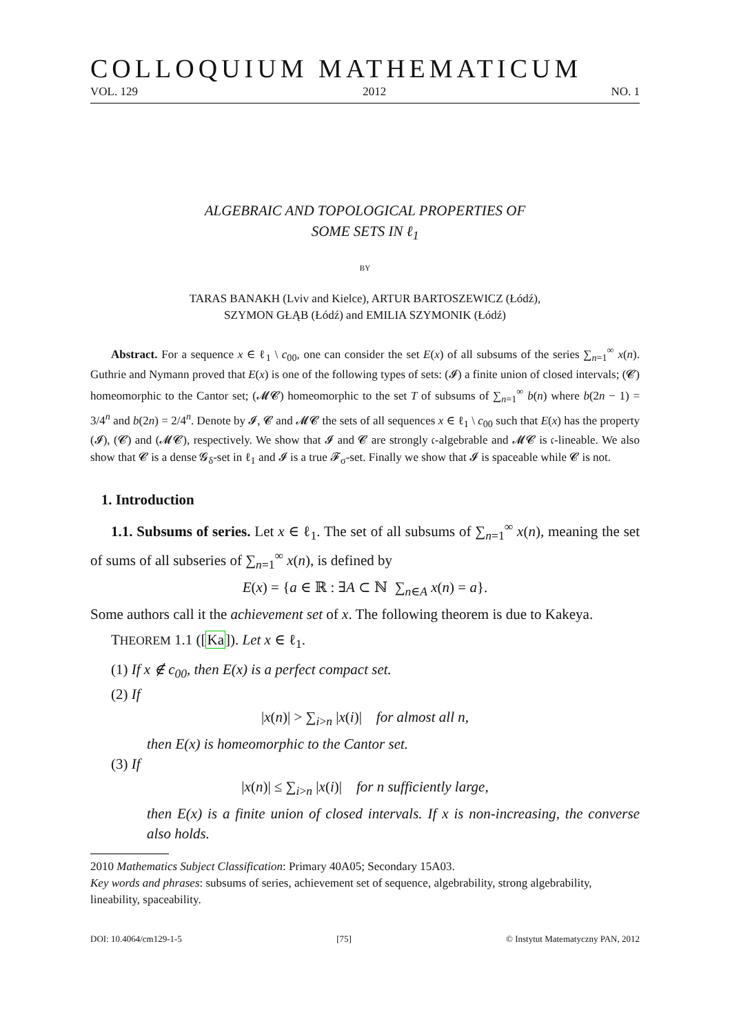COLLOQUIUM MATHEMATICUM
VOL. 129 2012 NO. 1
ALGEBRAIC AND TOPOLOGICAL PROPERTIES OF
SOME SETS IN ℓ<sub>1</sub>
BY
TARAS BANAKH (Lviv and Kielce), ARTUR BARTOSZEWICZ (Łódź),
SZYMON GŁĄB (Łódź) and EMILIA SZYMONIK (Łódź)
Abstract. For a sequence x ∈ ℓ<sub>1</sub> \ c<sub>00</sub>, one can consider the set E(x) of all subsums of the series ∑<sub>n=1</sub><sup>∞</sup> x(n). Guthrie and Nymann proved that E(x) is one of the following types of sets: (𝓘) a finite union of closed intervals; (𝓒) homeomorphic to the Cantor set; (𝓜𝓒) homeomorphic to the set T of subsums of ∑<sub>n=1</sub><sup>∞</sup> b(n) where b(2n − 1) = 3/4<sup>n</sup> and b(2n) = 2/4<sup>n</sup>. Denote by 𝓘, 𝓒 and 𝓜𝓒 the sets of all sequences x ∈ ℓ<sub>1</sub> \ c<sub>00</sub> such that E(x) has the property (𝓘), (𝓒) and (𝓜𝓒), respectively. We show that 𝓘 and 𝓒 are strongly 𝔠-algebrable and 𝓜𝓒 is 𝔠-lineable. We also show that 𝓒 is a dense 𝓖<sub>δ</sub>-set in ℓ<sub>1</sub> and 𝓘 is a true 𝓕<sub>σ</sub>-set. Finally we show that 𝓘 is spaceable while 𝓒 is not.
1. Introduction
1.1. Subsums of series. Let x ∈ ℓ<sub>1</sub>. The set of all subsums of ∑<sub>n=1</sub><sup>∞</sup> x(n), meaning the set of sums of all subseries of ∑<sub>n=1</sub><sup>∞</sup> x(n), is defined by
E(x) = {a ∈ ℝ : ∃A ⊂ ℕ ∑<sub>n∈A</sub> x(n) = a}.
Some authors call it the achievement set of x. The following theorem is due to Kakeya.
THEOREM 1.1 ([Ka]). Let x ∈ ℓ<sub>1</sub>.
(1) If x ∉ c<sub>00</sub>, then E(x) is a perfect compact set.
(2) If
|x(n)| > ∑<sub>i>n</sub> |x(i)| for almost all n,
then E(x) is homeomorphic to the Cantor set.
(3) If
|x(n)| ≤ ∑<sub>i>n</sub> |x(i)| for n sufficiently large,
then E(x) is a finite union of closed intervals. If x is non-increasing, the converse also holds.
2010 Mathematics Subject Classification: Primary 40A05; Secondary 15A03.
Key words and phrases: subsums of series, achievement set of sequence, algebrability, strong algebrability, lineability, spaceability.
DOI: 10.4064/cm129-1-5 [75] © Instytut Matematyczny PAN, 2012